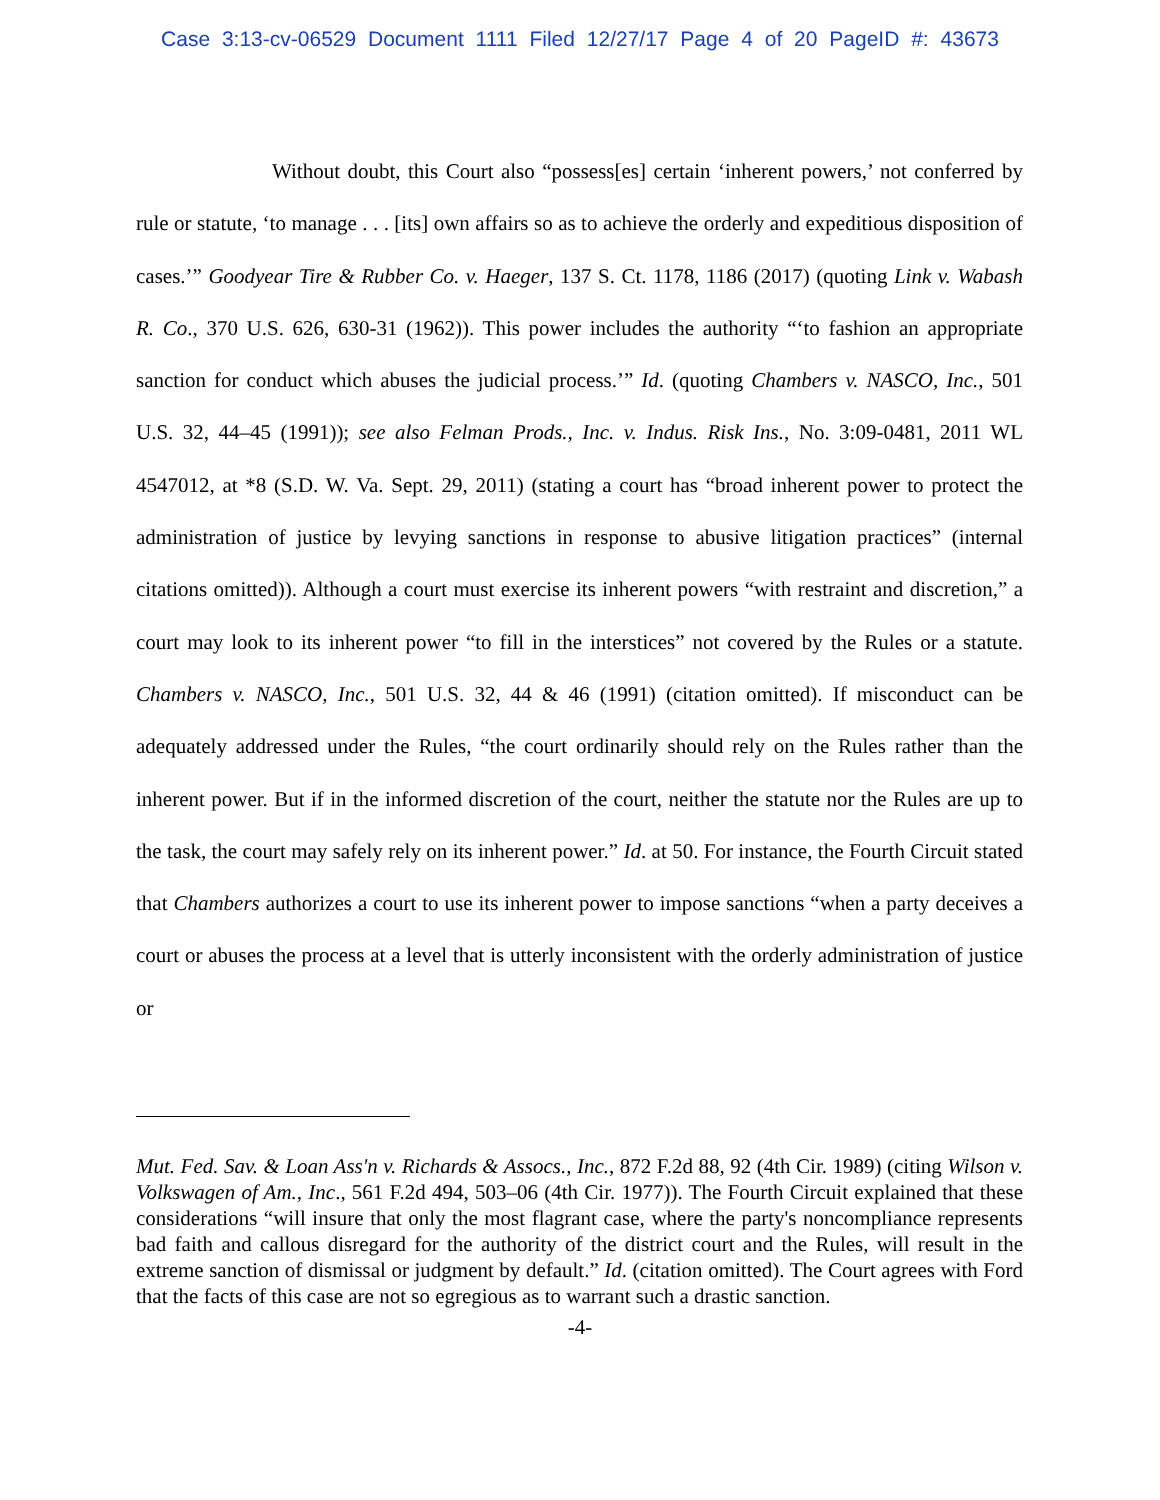Case 3:13-cv-06529 Document 1111 Filed 12/27/17 Page 4 of 20 PageID #: 43673
Without doubt, this Court also “possess[es] certain ‘inherent powers,’ not conferred by rule or statute, ‘to manage . . . [its] own affairs so as to achieve the orderly and expeditious disposition of cases.’” Goodyear Tire & Rubber Co. v. Haeger, 137 S. Ct. 1178, 1186 (2017) (quoting Link v. Wabash R. Co., 370 U.S. 626, 630-31 (1962)). This power includes the authority “‘to fashion an appropriate sanction for conduct which abuses the judicial process.’” Id. (quoting Chambers v. NASCO, Inc., 501 U.S. 32, 44–45 (1991)); see also Felman Prods., Inc. v. Indus. Risk Ins., No. 3:09-0481, 2011 WL 4547012, at *8 (S.D. W. Va. Sept. 29, 2011) (stating a court has “broad inherent power to protect the administration of justice by levying sanctions in response to abusive litigation practices” (internal citations omitted)). Although a court must exercise its inherent powers “with restraint and discretion,” a court may look to its inherent power “to fill in the interstices” not covered by the Rules or a statute. Chambers v. NASCO, Inc., 501 U.S. 32, 44 & 46 (1991) (citation omitted). If misconduct can be adequately addressed under the Rules, “the court ordinarily should rely on the Rules rather than the inherent power. But if in the informed discretion of the court, neither the statute nor the Rules are up to the task, the court may safely rely on its inherent power.” Id. at 50. For instance, the Fourth Circuit stated that Chambers authorizes a court to use its inherent power to impose sanctions “when a party deceives a court or abuses the process at a level that is utterly inconsistent with the orderly administration of justice or
Mut. Fed. Sav. & Loan Ass'n v. Richards & Assocs., Inc., 872 F.2d 88, 92 (4th Cir. 1989) (citing Wilson v. Volkswagen of Am., Inc., 561 F.2d 494, 503–06 (4th Cir. 1977)). The Fourth Circuit explained that these considerations “will insure that only the most flagrant case, where the party's noncompliance represents bad faith and callous disregard for the authority of the district court and the Rules, will result in the extreme sanction of dismissal or judgment by default.” Id. (citation omitted). The Court agrees with Ford that the facts of this case are not so egregious as to warrant such a drastic sanction.
-4-